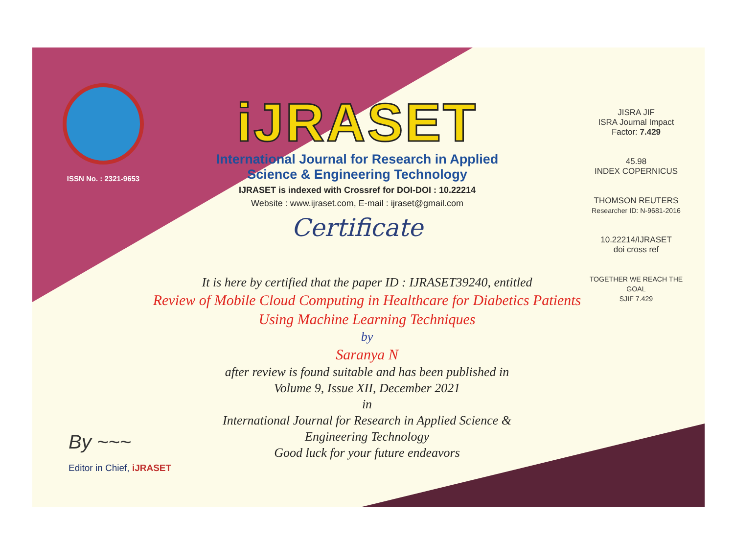ISSN No. : 2321-9653
iJRASET
International Journal for Research in Applied
Science & Engineering Technology
IJRASET is indexed with Crossref for DOI-DOI : 10.22214
Website : www.ijraset.com, E-mail : ijraset@gmail.com
Certificate
JISRA JIF
ISRA Journal Impact
Factor: 7.429
45.98
INDEX COPERNICUS
THOMSON REUTERS
Researcher ID: N-9681-2016
10.22214/IJRASET
doi cross ref
TOGETHER WE REACH THE GOAL
SJIF 7.429
It is here by certified that the paper ID : IJRASET39240, entitled
Review of Mobile Cloud Computing in Healthcare for Diabetics Patients
Using Machine Learning Techniques
by
Saranya N
after review is found suitable and has been published in
Volume 9, Issue XII, December 2021
in
International Journal for Research in Applied Science &
Engineering Technology
Good luck for your future endeavors
By ~~~
Editor in Chief, iJRASET